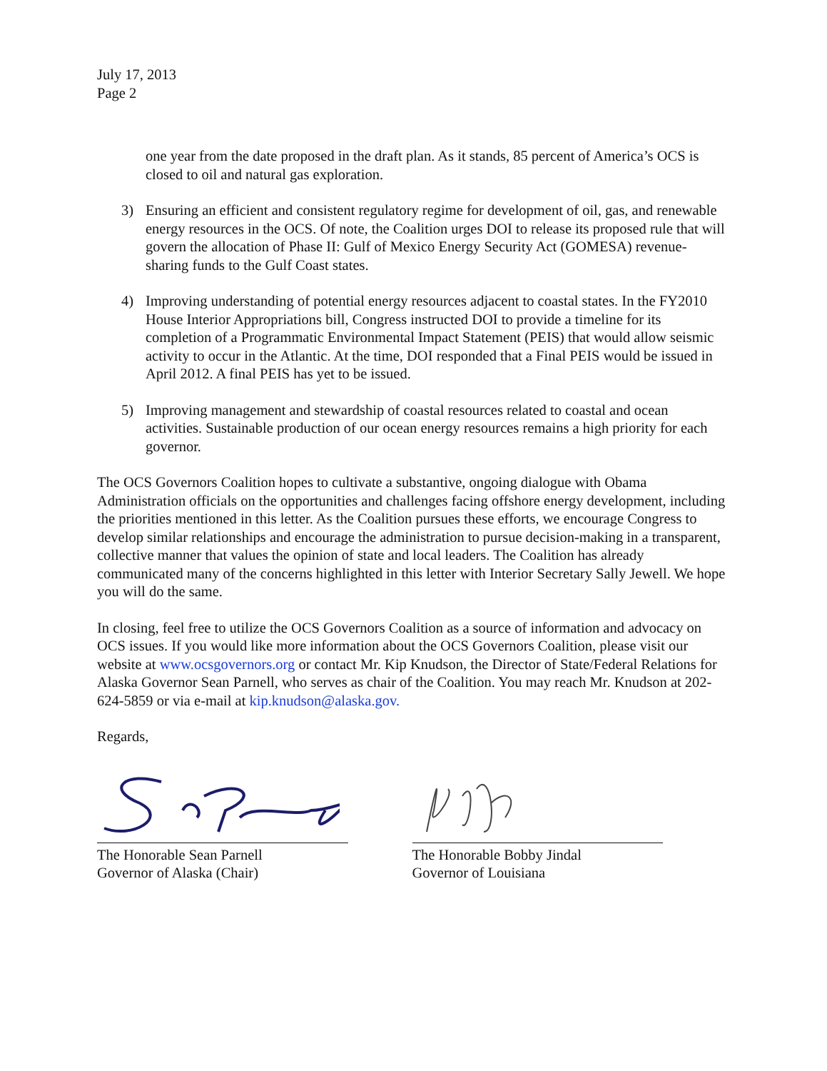July 17, 2013
Page 2
one year from the date proposed in the draft plan. As it stands, 85 percent of America’s OCS is closed to oil and natural gas exploration.
3) Ensuring an efficient and consistent regulatory regime for development of oil, gas, and renewable energy resources in the OCS. Of note, the Coalition urges DOI to release its proposed rule that will govern the allocation of Phase II: Gulf of Mexico Energy Security Act (GOMESA) revenue-sharing funds to the Gulf Coast states.
4) Improving understanding of potential energy resources adjacent to coastal states. In the FY2010 House Interior Appropriations bill, Congress instructed DOI to provide a timeline for its completion of a Programmatic Environmental Impact Statement (PEIS) that would allow seismic activity to occur in the Atlantic. At the time, DOI responded that a Final PEIS would be issued in April 2012. A final PEIS has yet to be issued.
5) Improving management and stewardship of coastal resources related to coastal and ocean activities. Sustainable production of our ocean energy resources remains a high priority for each governor.
The OCS Governors Coalition hopes to cultivate a substantive, ongoing dialogue with Obama Administration officials on the opportunities and challenges facing offshore energy development, including the priorities mentioned in this letter. As the Coalition pursues these efforts, we encourage Congress to develop similar relationships and encourage the administration to pursue decision-making in a transparent, collective manner that values the opinion of state and local leaders. The Coalition has already communicated many of the concerns highlighted in this letter with Interior Secretary Sally Jewell. We hope you will do the same.
In closing, feel free to utilize the OCS Governors Coalition as a source of information and advocacy on OCS issues. If you would like more information about the OCS Governors Coalition, please visit our website at www.ocsgovernors.org or contact Mr. Kip Knudson, the Director of State/Federal Relations for Alaska Governor Sean Parnell, who serves as chair of the Coalition. You may reach Mr. Knudson at 202-624-5859 or via e-mail at kip.knudson@alaska.gov.
Regards,
The Honorable Sean Parnell
Governor of Alaska (Chair)
The Honorable Bobby Jindal
Governor of Louisiana